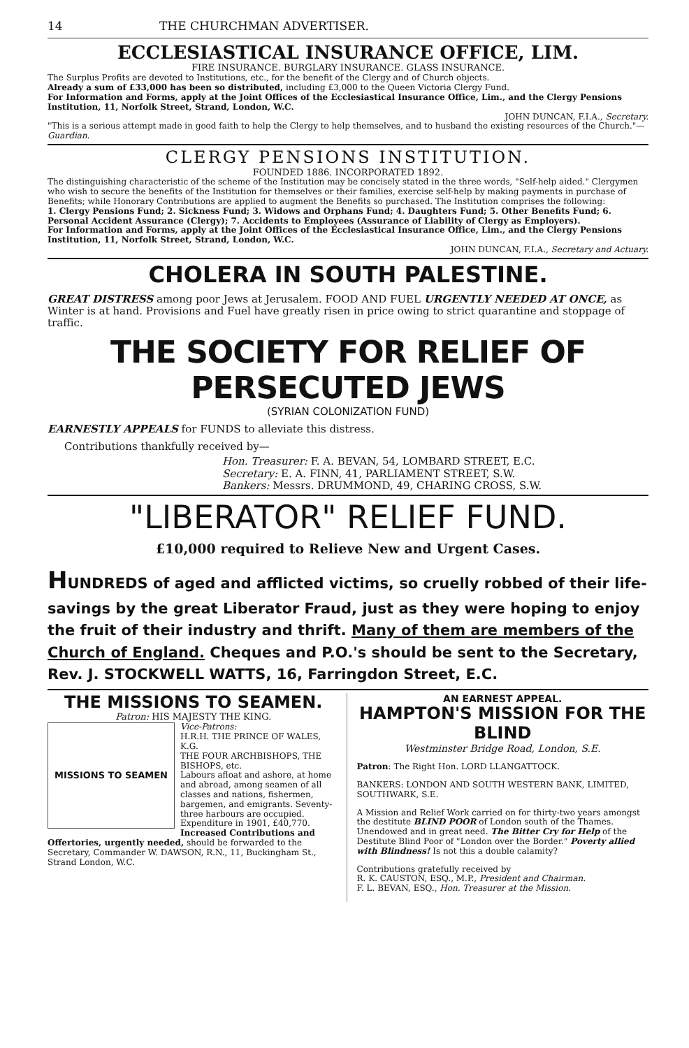14 THE CHURCHMAN ADVERTISER.
ECCLESIASTICAL INSURANCE OFFICE, LIM.
FIRE INSURANCE. BURGLARY INSURANCE. GLASS INSURANCE.
The Surplus Profits are devoted to Institutions, etc., for the benefit of the Clergy and of Church objects.
Already a sum of £33,000 has been so distributed, including £3,000 to the Queen Victoria Clergy Fund.
For Information and Forms, apply at the Joint Offices of the Ecclesiastical Insurance Office, Lim., and the Clergy Pensions Institution, 11, Norfolk Street, Strand, London, W.C.
JOHN DUNCAN, F.I.A., Secretary.
"This is a serious attempt made in good faith to help the Clergy to help themselves, and to husband the existing resources of the Church."—Guardian.
CLERGY PENSIONS INSTITUTION.
FOUNDED 1886. INCORPORATED 1892.
The distinguishing characteristic of the scheme of the Institution may be concisely stated in the three words, "Self-help aided." Clergymen who wish to secure the benefits of the Institution for themselves or their families, exercise self-help by making payments in purchase of Benefits; while Honorary Contributions are applied to augment the Benefits so purchased. The Institution comprises the following:
1. Clergy Pensions Fund; 2. Sickness Fund; 3. Widows and Orphans Fund; 4. Daughters Fund; 5. Other Benefits Fund; 6. Personal Accident Assurance (Clergy); 7. Accidents to Employees (Assurance of Liability of Clergy as Employers).
For Information and Forms, apply at the Joint Offices of the Ecclesiastical Insurance Office, Lim., and the Clergy Pensions Institution, 11, Norfolk Street, Strand, London, W.C.
JOHN DUNCAN, F.I.A., Secretary and Actuary.
CHOLERA IN SOUTH PALESTINE.
GREAT DISTRESS among poor Jews at Jerusalem. FOOD AND FUEL URGENTLY NEEDED AT ONCE, as Winter is at hand. Provisions and Fuel have greatly risen in price owing to strict quarantine and stoppage of traffic.
THE SOCIETY FOR RELIEF OF PERSECUTED JEWS
(SYRIAN COLONIZATION FUND)
EARNESTLY APPEALS for FUNDS to alleviate this distress.
Contributions thankfully received by—
Hon. Treasurer: F. A. BEVAN, 54, LOMBARD STREET, E.C.
Secretary: E. A. FINN, 41, PARLIAMENT STREET, S.W.
Bankers: Messrs. DRUMMOND, 49, CHARING CROSS, S.W.
"LIBERATOR" RELIEF FUND.
£10,000 required to Relieve New and Urgent Cases.
HUNDREDS of aged and afflicted victims, so cruelly robbed of their life-savings by the great Liberator Fraud, just as they were hoping to enjoy the fruit of their industry and thrift. Many of them are members of the Church of England. Cheques and P.O.'s should be sent to the Secretary, Rev. J. STOCKWELL WATTS, 16, Farringdon Street, E.C.
THE MISSIONS TO SEAMEN.
Patron: HIS MAJESTY THE KING.
MISSIONS TO SEAMEN
Vice-Patrons:
H.R.H. THE PRINCE OF WALES, K.G.
THE FOUR ARCHBISHOPS, THE BISHOPS, etc.
Labours afloat and ashore, at home and abroad, among seamen of all classes and nations, fishermen, bargemen, and emigrants. Seventy-three harbours are occupied. Expenditure in 1901, £40,770.
Increased Contributions and Offertories, urgently needed, should be forwarded to the Secretary, Commander W. DAWSON, R.N., 11, Buckingham St., Strand London, W.C.
AN EARNEST APPEAL.
HAMPTON'S MISSION FOR THE BLIND
Westminster Bridge Road, London, S.E.
Patron: The Right Hon. LORD LLANGATTOCK.
BANKERS: LONDON AND SOUTH WESTERN BANK, LIMITED, SOUTHWARK, S.E.
A Mission and Relief Work carried on for thirty-two years amongst the destitute BLIND POOR of London south of the Thames. Unendowed and in great need. The Bitter Cry for Help of the Destitute Blind Poor of "London over the Border." Poverty allied with Blindness! Is not this a double calamity?
Contributions gratefully received by
R. K. CAUSTON, ESQ., M.P., President and Chairman.
F. L. BEVAN, ESQ., Hon. Treasurer at the Mission.